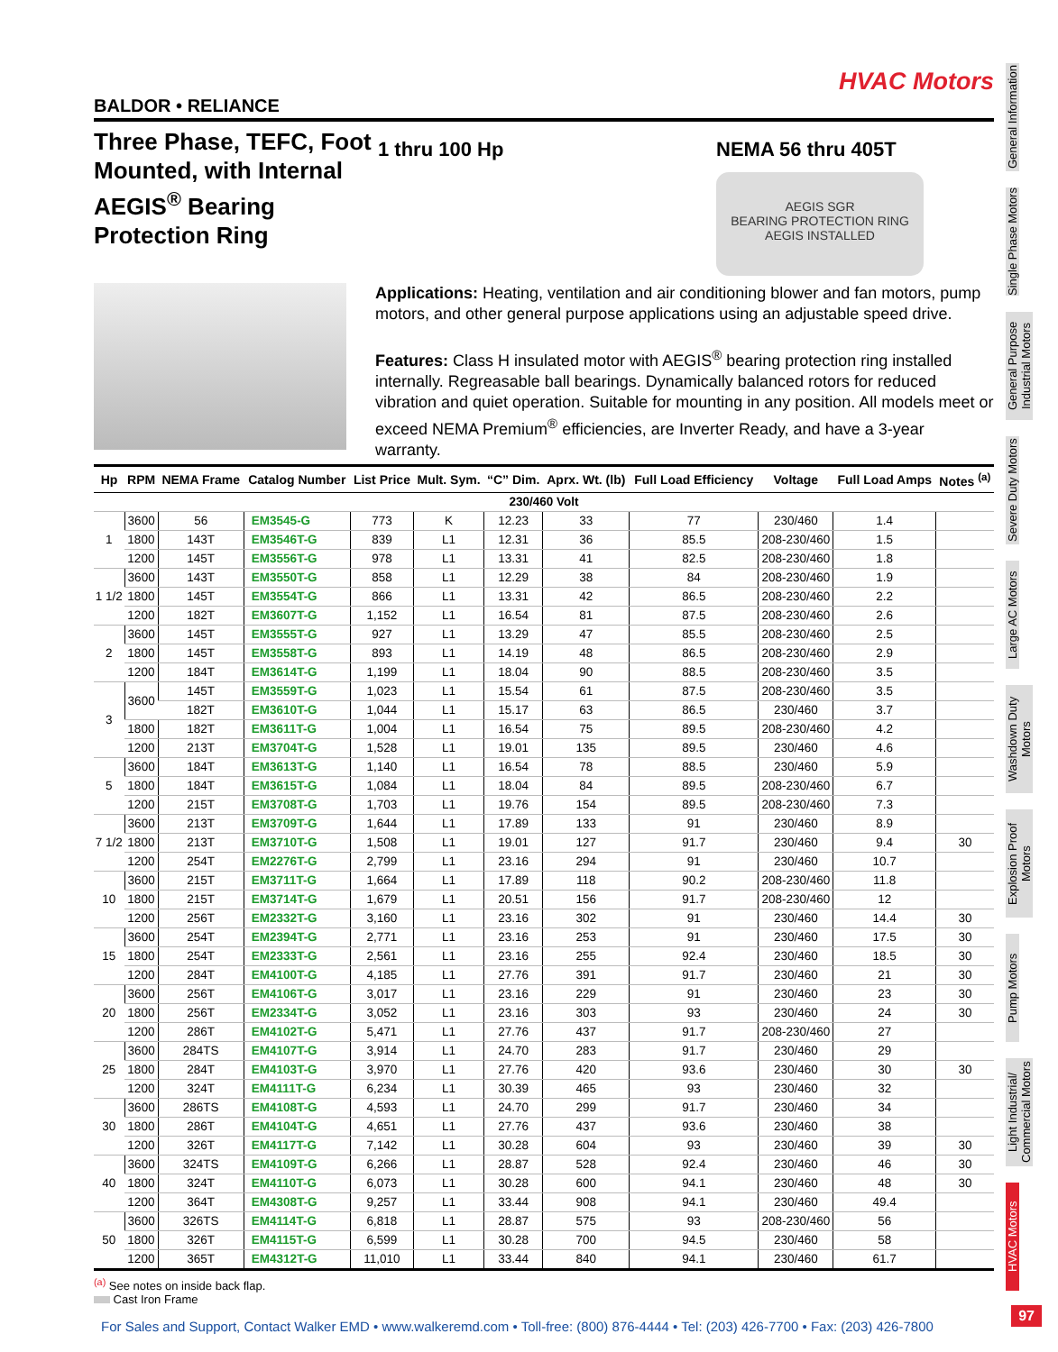HVAC Motors
BALDOR • RELIANCE
Three Phase, TEFC, Foot Mounted, with Internal AEGIS<sup>®</sup> Bearing Protection Ring
1 thru 100 Hp NEMA 56 thru 405T
AEGIS SGR
BEARING PROTECTION RING
AEGIS INSTALLED
Applications: Heating, ventilation and air conditioning blower and fan motors, pump motors, and other general purpose applications using an adjustable speed drive.
Features: Class H insulated motor with AEGIS<sup>®</sup> bearing protection ring installed internally. Regreasable ball bearings. Dynamically balanced rotors for reduced vibration and quiet operation. Suitable for mounting in any position. All models meet or exceed NEMA Premium<sup>®</sup> efficiencies, are Inverter Ready, and have a 3-year warranty.
| Hp | RPM | NEMA Frame | Catalog Number | List Price | Mult. Sym. | “C” Dim. | Aprx. Wt. (lb) | Full Load Efficiency | Voltage | Full Load Amps | Notes <sup>(a)</sup> |
| --- | --- | --- | --- | --- | --- | --- | --- | --- | --- | --- | --- |
| 230/460 Volt | | | | | | | | | | | |
| 1 | 3600 | 56 | EM3545-G | 773 | K | 12.23 | 33 | 77 | 230/460 | 1.4 | |
| | 1800 | 143T | EM3546T-G | 839 | L1 | 12.31 | 36 | 85.5 | 208-230/460 | 1.5 | |
| | 1200 | 145T | EM3556T-G | 978 | L1 | 13.31 | 41 | 82.5 | 208-230/460 | 1.8 | |
| 1 1/2 | 3600 | 143T | EM3550T-G | 858 | L1 | 12.29 | 38 | 84 | 208-230/460 | 1.9 | |
| | 1800 | 145T | EM3554T-G | 866 | L1 | 13.31 | 42 | 86.5 | 208-230/460 | 2.2 | |
| | 1200 | 182T | EM3607T-G | 1,152 | L1 | 16.54 | 81 | 87.5 | 208-230/460 | 2.6 | |
| 2 | 3600 | 145T | EM3555T-G | 927 | L1 | 13.29 | 47 | 85.5 | 208-230/460 | 2.5 | |
| | 1800 | 145T | EM3558T-G | 893 | L1 | 14.19 | 48 | 86.5 | 208-230/460 | 2.9 | |
| | 1200 | 184T | EM3614T-G | 1,199 | L1 | 18.04 | 90 | 88.5 | 208-230/460 | 3.5 | |
| 3 | 3600 | 145T | EM3559T-G | 1,023 | L1 | 15.54 | 61 | 87.5 | 208-230/460 | 3.5 | |
| | | 182T | EM3610T-G | 1,044 | L1 | 15.17 | 63 | 86.5 | 230/460 | 3.7 | |
| | 1800 | 182T | EM3611T-G | 1,004 | L1 | 16.54 | 75 | 89.5 | 208-230/460 | 4.2 | |
| | 1200 | 213T | EM3704T-G | 1,528 | L1 | 19.01 | 135 | 89.5 | 230/460 | 4.6 | |
| 5 | 3600 | 184T | EM3613T-G | 1,140 | L1 | 16.54 | 78 | 88.5 | 230/460 | 5.9 | |
| | 1800 | 184T | EM3615T-G | 1,084 | L1 | 18.04 | 84 | 89.5 | 208-230/460 | 6.7 | |
| | 1200 | 215T | EM3708T-G | 1,703 | L1 | 19.76 | 154 | 89.5 | 208-230/460 | 7.3 | |
| 7 1/2 | 3600 | 213T | EM3709T-G | 1,644 | L1 | 17.89 | 133 | 91 | 230/460 | 8.9 | |
| | 1800 | 213T | EM3710T-G | 1,508 | L1 | 19.01 | 127 | 91.7 | 230/460 | 9.4 | 30 |
| | 1200 | 254T | EM2276T-G | 2,799 | L1 | 23.16 | 294 | 91 | 230/460 | 10.7 | |
| 10 | 3600 | 215T | EM3711T-G | 1,664 | L1 | 17.89 | 118 | 90.2 | 208-230/460 | 11.8 | |
| | 1800 | 215T | EM3714T-G | 1,679 | L1 | 20.51 | 156 | 91.7 | 208-230/460 | 12 | |
| | 1200 | 256T | EM2332T-G | 3,160 | L1 | 23.16 | 302 | 91 | 230/460 | 14.4 | 30 |
| 15 | 3600 | 254T | EM2394T-G | 2,771 | L1 | 23.16 | 253 | 91 | 230/460 | 17.5 | 30 |
| | 1800 | 254T | EM2333T-G | 2,561 | L1 | 23.16 | 255 | 92.4 | 230/460 | 18.5 | 30 |
| | 1200 | 284T | EM4100T-G | 4,185 | L1 | 27.76 | 391 | 91.7 | 230/460 | 21 | 30 |
| 20 | 3600 | 256T | EM4106T-G | 3,017 | L1 | 23.16 | 229 | 91 | 230/460 | 23 | 30 |
| | 1800 | 256T | EM2334T-G | 3,052 | L1 | 23.16 | 303 | 93 | 230/460 | 24 | 30 |
| | 1200 | 286T | EM4102T-G | 5,471 | L1 | 27.76 | 437 | 91.7 | 208-230/460 | 27 | |
| 25 | 3600 | 284TS | EM4107T-G | 3,914 | L1 | 24.70 | 283 | 91.7 | 230/460 | 29 | |
| | 1800 | 284T | EM4103T-G | 3,970 | L1 | 27.76 | 420 | 93.6 | 230/460 | 30 | 30 |
| | 1200 | 324T | EM4111T-G | 6,234 | L1 | 30.39 | 465 | 93 | 230/460 | 32 | |
| 30 | 3600 | 286TS | EM4108T-G | 4,593 | L1 | 24.70 | 299 | 91.7 | 230/460 | 34 | |
| | 1800 | 286T | EM4104T-G | 4,651 | L1 | 27.76 | 437 | 93.6 | 230/460 | 38 | |
| | 1200 | 326T | EM4117T-G | 7,142 | L1 | 30.28 | 604 | 93 | 230/460 | 39 | 30 |
| 40 | 3600 | 324TS | EM4109T-G | 6,266 | L1 | 28.87 | 528 | 92.4 | 230/460 | 46 | 30 |
| | 1800 | 324T | EM4110T-G | 6,073 | L1 | 30.28 | 600 | 94.1 | 230/460 | 48 | 30 |
| | 1200 | 364T | EM4308T-G | 9,257 | L1 | 33.44 | 908 | 94.1 | 230/460 | 49.4 | |
| 50 | 3600 | 326TS | EM4114T-G | 6,818 | L1 | 28.87 | 575 | 93 | 208-230/460 | 56 | |
| | 1800 | 326T | EM4115T-G | 6,599 | L1 | 30.28 | 700 | 94.5 | 230/460 | 58 | |
| | 1200 | 365T | EM4312T-G | 11,010 | L1 | 33.44 | 840 | 94.1 | 230/460 | 61.7 | |
<sup>(a)</sup> See notes on inside back flap.
Cast Iron Frame
General Information
Single Phase Motors
General Purpose Industrial Motors
Severe Duty Motors
Large AC Motors
Washdown Duty Motors
Explosion Proof Motors
Pump Motors
Light Industrial/ Commercial Motors
HVAC Motors
For Sales and Support, Contact Walker EMD • www.walkeremd.com • Toll-free: (800) 876-4444 • Tel: (203) 426-7700 • Fax: (203) 426-7800
97